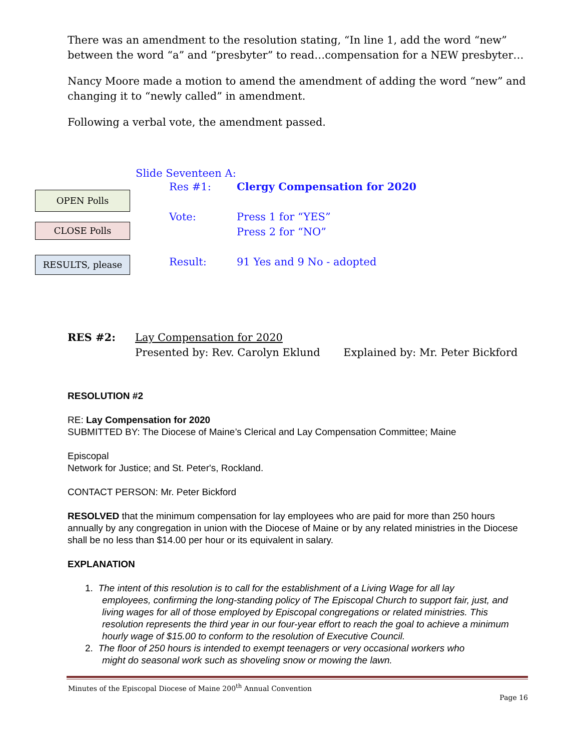There was an amendment to the resolution stating, “In line 1, add the word “new” between the word “a” and “presbyter” to read…compensation for a NEW presbyter…
Nancy Moore made a motion to amend the amendment of adding the word “new” and changing it to “newly called” in amendment.
Following a verbal vote, the amendment passed.
OPEN Polls
CLOSE Polls
RESULTS, please
Slide Seventeen A:
Res #1: Clergy Compensation for 2020
Vote: Press 1 for “YES”
Press 2 for “NO”
Result: 91 Yes and 9 No - adopted
RES #2: Lay Compensation for 2020
Presented by: Rev. Carolyn Eklund Explained by: Mr. Peter Bickford
RESOLUTION #2
RE: Lay Compensation for 2020
SUBMITTED BY: The Diocese of Maine’s Clerical and Lay Compensation Committee; Maine
Episcopal
Network for Justice; and St. Peter's, Rockland.
CONTACT PERSON: Mr. Peter Bickford
RESOLVED that the minimum compensation for lay employees who are paid for more than 250 hours annually by any congregation in union with the Diocese of Maine or by any related ministries in the Diocese shall be no less than $14.00 per hour or its equivalent in salary.
EXPLANATION
1. The intent of this resolution is to call for the establishment of a Living Wage for all lay
employees, confirming the long-standing policy of The Episcopal Church to support fair, just, and living wages for all of those employed by Episcopal congregations or related ministries. This resolution represents the third year in our four-year effort to reach the goal to achieve a minimum hourly wage of $15.00 to conform to the resolution of Executive Council.
2. The floor of 250 hours is intended to exempt teenagers or very occasional workers who
might do seasonal work such as shoveling snow or mowing the lawn.
Minutes of the Episcopal Diocese of Maine 200<sup>th</sup> Annual Convention
Page 16